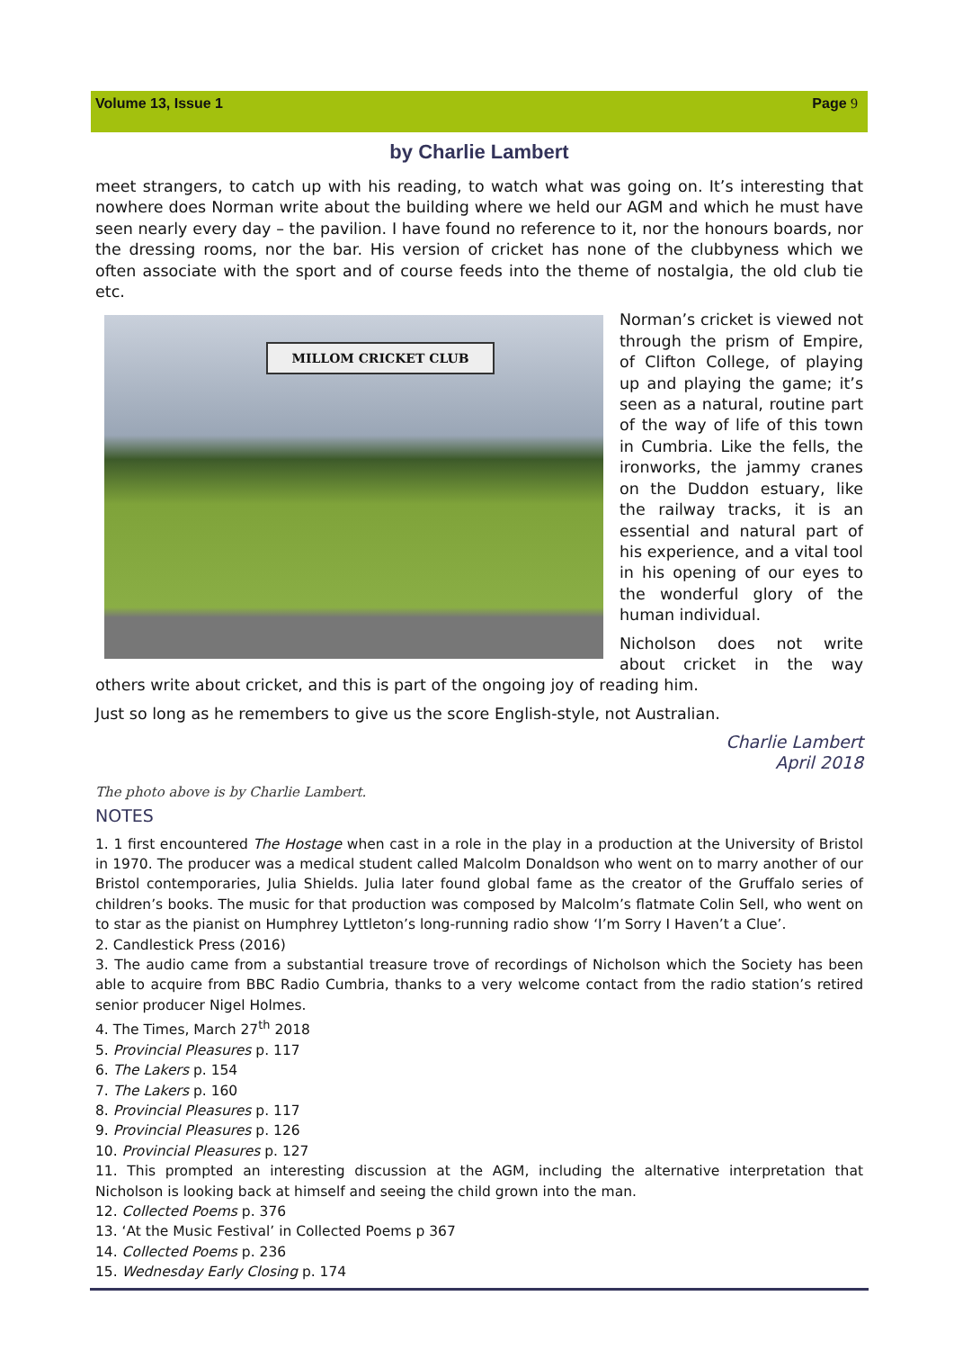Volume 13, Issue 1 Page 9
by Charlie Lambert
meet strangers, to catch up with his reading, to watch what was going on. It’s interesting that nowhere does Norman write about the building where we held our AGM and which he must have seen nearly every day – the pavilion. I have found no reference to it, nor the honours boards, nor the dressing rooms, nor the bar. His version of cricket has none of the clubbyness which we often associate with the sport and of course feeds into the theme of nostalgia, the old club tie etc.
MILLOM CRICKET CLUB
Norman’s cricket is viewed not through the prism of Empire, of Clifton College, of playing up and playing the game; it’s seen as a natural, routine part of the way of life of this town in Cumbria. Like the fells, the ironworks, the jammy cranes on the Duddon estuary, like the railway tracks, it is an essential and natural part of his experience, and a vital tool in his opening of our eyes to the wonderful glory of the human individual.
Nicholson does not write about cricket in the way others write about cricket, and this is part of the ongoing joy of reading him.
Just so long as he remembers to give us the score English-style, not Australian.
Charlie Lambert
April 2018
The photo above is by Charlie Lambert.
NOTES
1. 1 first encountered The Hostage when cast in a role in the play in a production at the University of Bristol in 1970. The producer was a medical student called Malcolm Donaldson who went on to marry another of our Bristol contemporaries, Julia Shields. Julia later found global fame as the creator of the Gruffalo series of children’s books. The music for that production was composed by Malcolm’s flatmate Colin Sell, who went on to star as the pianist on Humphrey Lyttleton’s long-running radio show ‘I’m Sorry I Haven’t a Clue’.
2. Candlestick Press (2016)
3. The audio came from a substantial treasure trove of recordings of Nicholson which the Society has been able to acquire from BBC Radio Cumbria, thanks to a very welcome contact from the radio station’s retired senior producer Nigel Holmes.
4. The Times, March 27<sup>th</sup> 2018
5. Provincial Pleasures p. 117
6. The Lakers p. 154
7. The Lakers p. 160
8. Provincial Pleasures p. 117
9. Provincial Pleasures p. 126
10. Provincial Pleasures p. 127
11. This prompted an interesting discussion at the AGM, including the alternative interpretation that Nicholson is looking back at himself and seeing the child grown into the man.
12. Collected Poems p. 376
13. ‘At the Music Festival’ in Collected Poems p 367
14. Collected Poems p. 236
15. Wednesday Early Closing p. 174